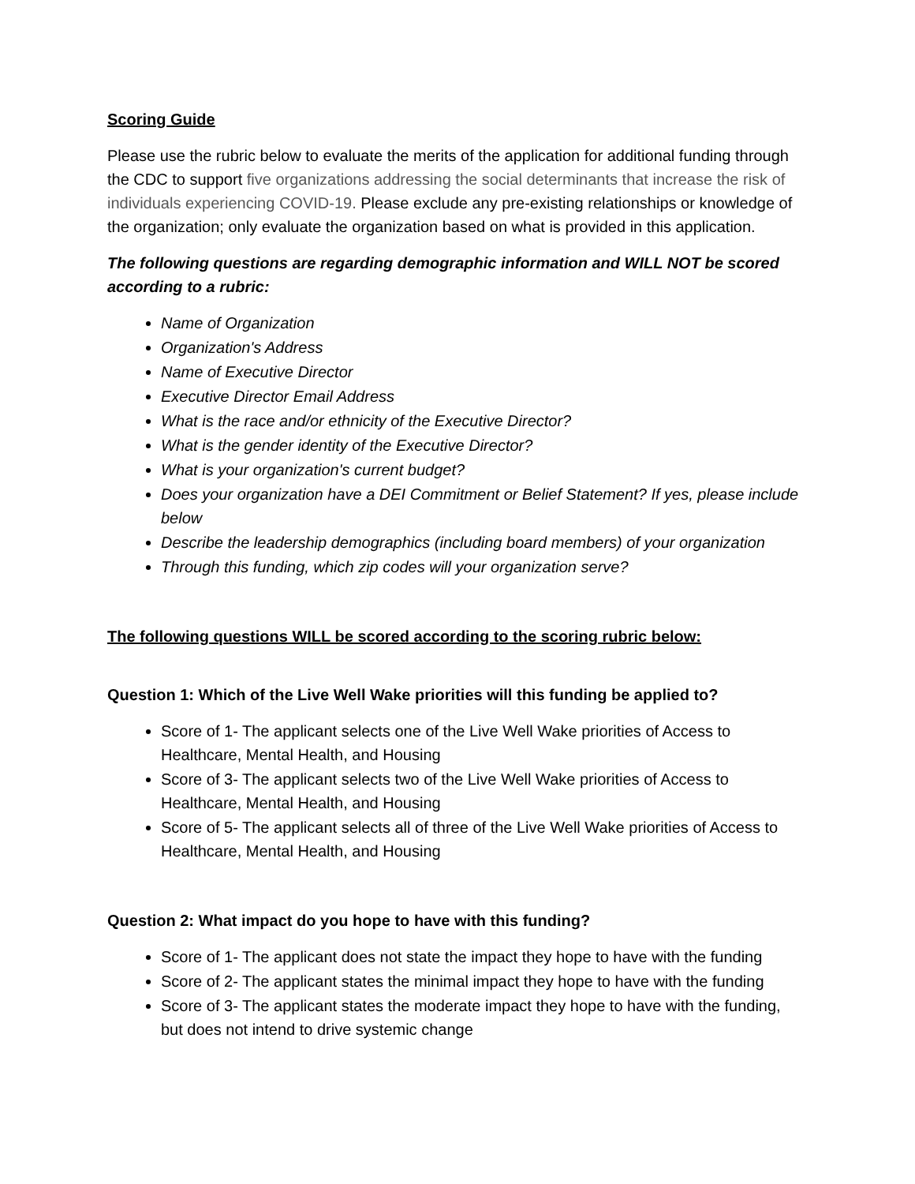Scoring Guide
Please use the rubric below to evaluate the merits of the application for additional funding through the CDC to support five organizations addressing the social determinants that increase the risk of individuals experiencing COVID-19. Please exclude any pre-existing relationships or knowledge of the organization; only evaluate the organization based on what is provided in this application.
The following questions are regarding demographic information and WILL NOT be scored according to a rubric:
Name of Organization
Organization's Address
Name of Executive Director
Executive Director Email Address
What is the race and/or ethnicity of the Executive Director?
What is the gender identity of the Executive Director?
What is your organization's current budget?
Does your organization have a DEI Commitment or Belief Statement? If yes, please include below
Describe the leadership demographics (including board members) of your organization
Through this funding, which zip codes will your organization serve?
The following questions WILL be scored according to the scoring rubric below:
Question 1: Which of the Live Well Wake priorities will this funding be applied to?
Score of 1- The applicant selects one of the Live Well Wake priorities of Access to Healthcare, Mental Health, and Housing
Score of 3- The applicant selects two of the Live Well Wake priorities of Access to Healthcare, Mental Health, and Housing
Score of 5- The applicant selects all of three of the Live Well Wake priorities of Access to Healthcare, Mental Health, and Housing
Question 2: What impact do you hope to have with this funding?
Score of 1- The applicant does not state the impact they hope to have with the funding
Score of 2- The applicant states the minimal impact they hope to have with the funding
Score of 3- The applicant states the moderate impact they hope to have with the funding, but does not intend to drive systemic change